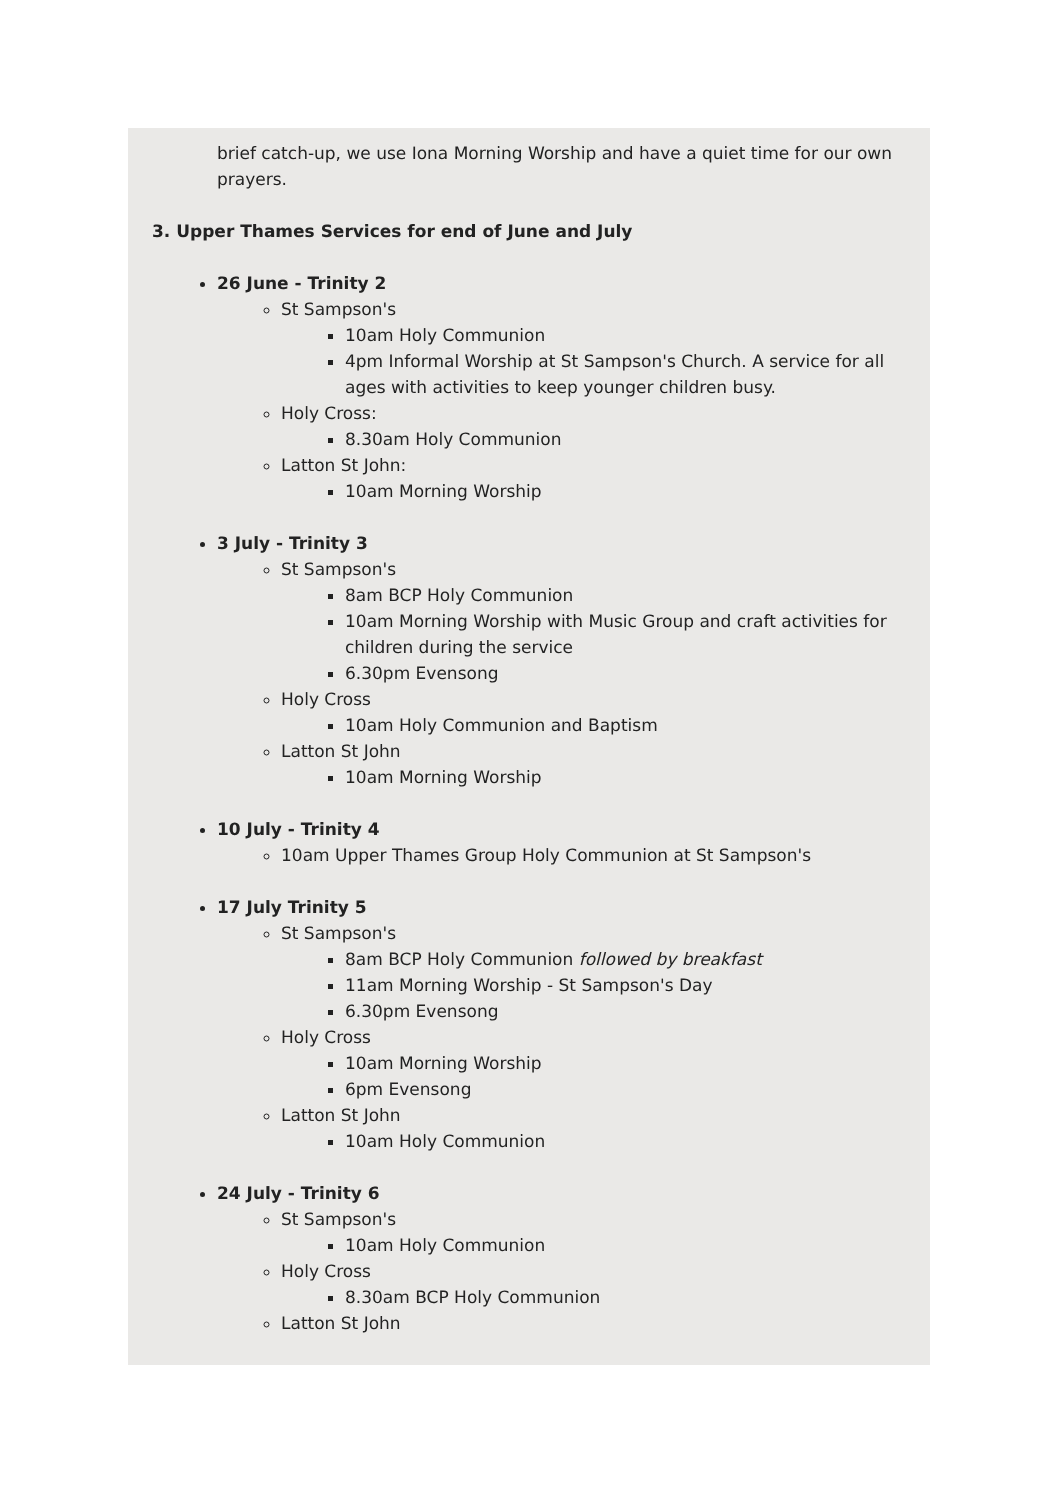brief catch-up, we use Iona Morning Worship and have a quiet time for our own prayers.
3. Upper Thames Services for end of June and July
26 June - Trinity 2
St Sampson's
10am Holy Communion
4pm Informal Worship at St Sampson's Church. A service for all ages with activities to keep younger children busy.
Holy Cross:
8.30am Holy Communion
Latton St John:
10am Morning Worship
3 July - Trinity 3
St Sampson's
8am BCP Holy Communion
10am Morning Worship with Music Group and craft activities for children during the service
6.30pm Evensong
Holy Cross
10am Holy Communion and Baptism
Latton St John
10am Morning Worship
10 July - Trinity 4
10am Upper Thames Group Holy Communion at St Sampson's
17 July Trinity 5
St Sampson's
8am BCP Holy Communion followed by breakfast
11am Morning Worship - St Sampson's Day
6.30pm Evensong
Holy Cross
10am Morning Worship
6pm Evensong
Latton St John
10am Holy Communion
24 July - Trinity 6
St Sampson's
10am Holy Communion
Holy Cross
8.30am BCP Holy Communion
Latton St John